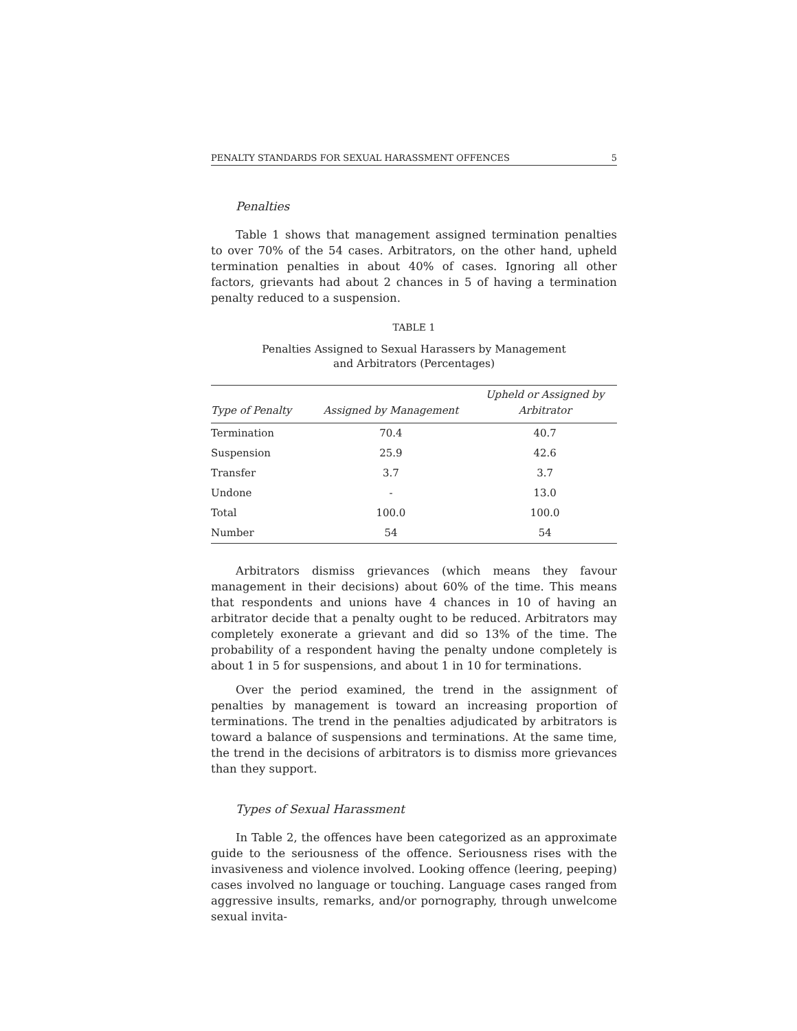PENALTY STANDARDS FOR SEXUAL HARASSMENT OFFENCES 5
Penalties
Table 1 shows that management assigned termination penalties to over 70% of the 54 cases. Arbitrators, on the other hand, upheld termination penalties in about 40% of cases. Ignoring all other factors, grievants had about 2 chances in 5 of having a termination penalty reduced to a suspension.
TABLE 1
Penalties Assigned to Sexual Harassers by Management
and Arbitrators (Percentages)
| Type of Penalty | Assigned by Management | Upheld or Assigned by Arbitrator |
| --- | --- | --- |
| Termination | 70.4 | 40.7 |
| Suspension | 25.9 | 42.6 |
| Transfer | 3.7 | 3.7 |
| Undone | - | 13.0 |
| Total | 100.0 | 100.0 |
| Number | 54 | 54 |
Arbitrators dismiss grievances (which means they favour management in their decisions) about 60% of the time. This means that respondents and unions have 4 chances in 10 of having an arbitrator decide that a penalty ought to be reduced. Arbitrators may completely exonerate a grievant and did so 13% of the time. The probability of a respondent having the penalty undone completely is about 1 in 5 for suspensions, and about 1 in 10 for terminations.
Over the period examined, the trend in the assignment of penalties by management is toward an increasing proportion of terminations. The trend in the penalties adjudicated by arbitrators is toward a balance of suspensions and terminations. At the same time, the trend in the decisions of arbitrators is to dismiss more grievances than they support.
Types of Sexual Harassment
In Table 2, the offences have been categorized as an approximate guide to the seriousness of the offence. Seriousness rises with the invasiveness and violence involved. Looking offence (leering, peeping) cases involved no language or touching. Language cases ranged from aggressive insults, remarks, and/or pornography, through unwelcome sexual invita-